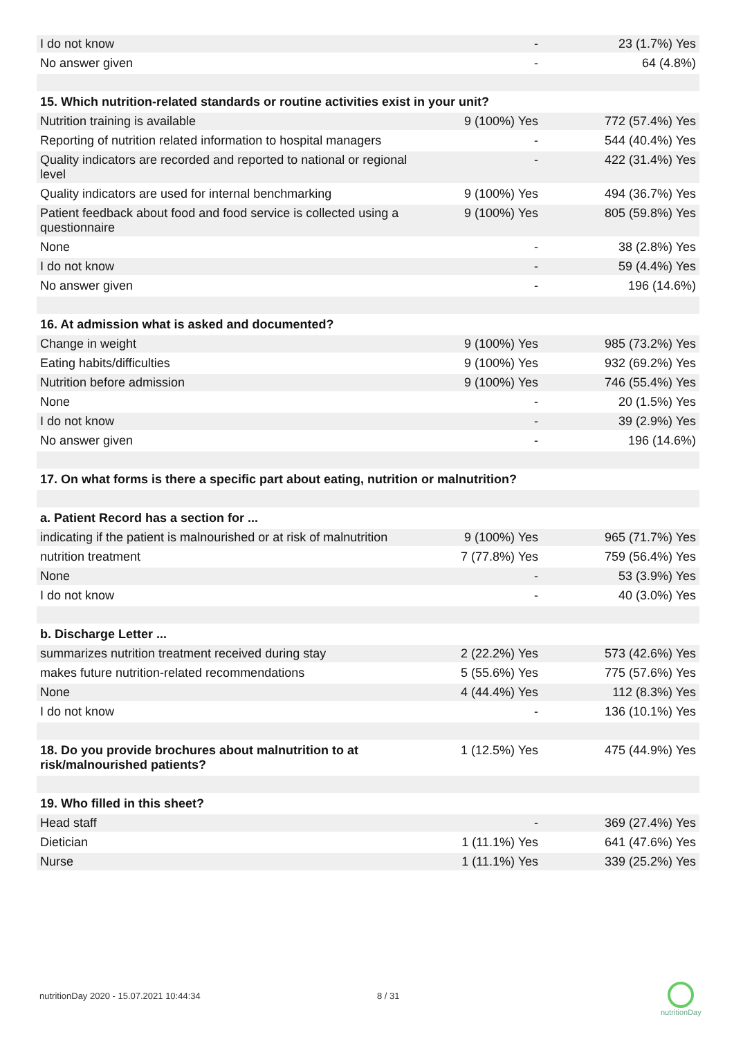| I do not know | - | 23 (1.7%) Yes |
| No answer given | - | 64 (4.8%) |
| 15. Which nutrition-related standards or routine activities exist in your unit? | | |
| Nutrition training is available | 9 (100%) Yes | 772 (57.4%) Yes |
| Reporting of nutrition related information to hospital managers | - | 544 (40.4%) Yes |
| Quality indicators are recorded and reported to national or regional level | - | 422 (31.4%) Yes |
| Quality indicators are used for internal benchmarking | 9 (100%) Yes | 494 (36.7%) Yes |
| Patient feedback about food and food service is collected using a questionnaire | 9 (100%) Yes | 805 (59.8%) Yes |
| None | - | 38 (2.8%) Yes |
| I do not know | - | 59 (4.4%) Yes |
| No answer given | - | 196 (14.6%) |
| 16. At admission what is asked and documented? | | |
| Change in weight | 9 (100%) Yes | 985 (73.2%) Yes |
| Eating habits/difficulties | 9 (100%) Yes | 932 (69.2%) Yes |
| Nutrition before admission | 9 (100%) Yes | 746 (55.4%) Yes |
| None | - | 20 (1.5%) Yes |
| I do not know | - | 39 (2.9%) Yes |
| No answer given | - | 196 (14.6%) |
| 17. On what forms is there a specific part about eating, nutrition or malnutrition? | | |
| a. Patient Record has a section for ... | | |
| indicating if the patient is malnourished or at risk of malnutrition | 9 (100%) Yes | 965 (71.7%) Yes |
| nutrition treatment | 7 (77.8%) Yes | 759 (56.4%) Yes |
| None | - | 53 (3.9%) Yes |
| I do not know | - | 40 (3.0%) Yes |
| b. Discharge Letter ... | | |
| summarizes nutrition treatment received during stay | 2 (22.2%) Yes | 573 (42.6%) Yes |
| makes future nutrition-related recommendations | 5 (55.6%) Yes | 775 (57.6%) Yes |
| None | 4 (44.4%) Yes | 112 (8.3%) Yes |
| I do not know | - | 136 (10.1%) Yes |
| 18. Do you provide brochures about malnutrition to at risk/malnourished patients? | 1 (12.5%) Yes | 475 (44.9%) Yes |
| 19. Who filled in this sheet? | | |
| Head staff | - | 369 (27.4%) Yes |
| Dietician | 1 (11.1%) Yes | 641 (47.6%) Yes |
| Nurse | 1 (11.1%) Yes | 339 (25.2%) Yes |
nutritionDay 2020 - 15.07.2021 10:44:34
8 / 31
nutritionDay